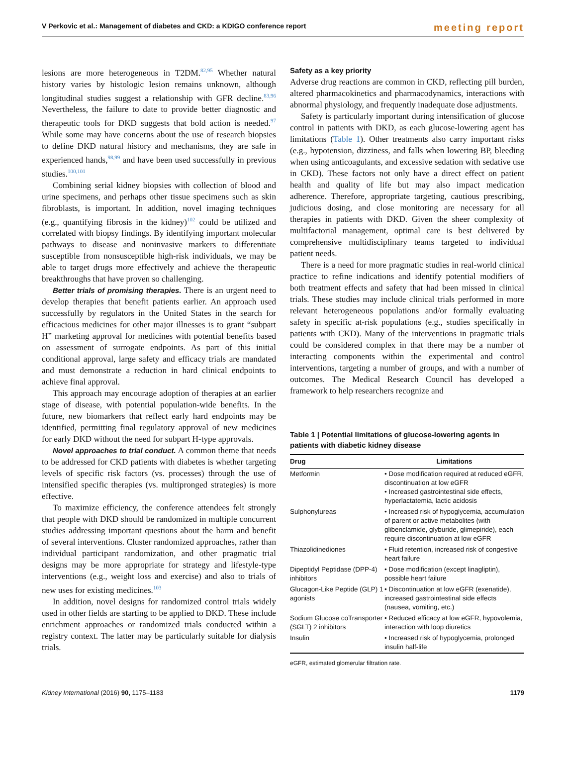V Perkovic et al.: Management of diabetes and CKD: a KDIGO conference report meeting report
lesions are more heterogeneous in T2DM.<sup>82,95</sup> Whether natural history varies by histologic lesion remains unknown, although longitudinal studies suggest a relationship with GFR decline.<sup>83,96</sup> Nevertheless, the failure to date to provide better diagnostic and therapeutic tools for DKD suggests that bold action is needed.<sup>97</sup> While some may have concerns about the use of research biopsies to define DKD natural history and mechanisms, they are safe in experienced hands,<sup>98,99</sup> and have been used successfully in previous studies.<sup>100,101</sup>
Combining serial kidney biopsies with collection of blood and urine specimens, and perhaps other tissue specimens such as skin fibroblasts, is important. In addition, novel imaging techniques (e.g., quantifying fibrosis in the kidney)<sup>102</sup> could be utilized and correlated with biopsy findings. By identifying important molecular pathways to disease and noninvasive markers to differentiate susceptible from nonsusceptible high-risk individuals, we may be able to target drugs more effectively and achieve the therapeutic breakthroughs that have proven so challenging.
Better trials of promising therapies. There is an urgent need to develop therapies that benefit patients earlier. An approach used successfully by regulators in the United States in the search for efficacious medicines for other major illnesses is to grant “subpart H” marketing approval for medicines with potential benefits based on assessment of surrogate endpoints. As part of this initial conditional approval, large safety and efficacy trials are mandated and must demonstrate a reduction in hard clinical endpoints to achieve final approval.
This approach may encourage adoption of therapies at an earlier stage of disease, with potential population-wide benefits. In the future, new biomarkers that reflect early hard endpoints may be identified, permitting final regulatory approval of new medicines for early DKD without the need for subpart H-type approvals.
Novel approaches to trial conduct. A common theme that needs to be addressed for CKD patients with diabetes is whether targeting levels of specific risk factors (vs. processes) through the use of intensified specific therapies (vs. multipronged strategies) is more effective.
To maximize efficiency, the conference attendees felt strongly that people with DKD should be randomized in multiple concurrent studies addressing important questions about the harm and benefit of several interventions. Cluster randomized approaches, rather than individual participant randomization, and other pragmatic trial designs may be more appropriate for strategy and lifestyle-type interventions (e.g., weight loss and exercise) and also to trials of new uses for existing medicines.<sup>103</sup>
In addition, novel designs for randomized control trials widely used in other fields are starting to be applied to DKD. These include enrichment approaches or randomized trials conducted within a registry context. The latter may be particularly suitable for dialysis trials.
Safety as a key priority
Adverse drug reactions are common in CKD, reflecting pill burden, altered pharmacokinetics and pharmacodynamics, interactions with abnormal physiology, and frequently inadequate dose adjustments.
Safety is particularly important during intensification of glucose control in patients with DKD, as each glucose-lowering agent has limitations (Table 1). Other treatments also carry important risks (e.g., hypotension, dizziness, and falls when lowering BP, bleeding when using anticoagulants, and excessive sedation with sedative use in CKD). These factors not only have a direct effect on patient health and quality of life but may also impact medication adherence. Therefore, appropriate targeting, cautious prescribing, judicious dosing, and close monitoring are necessary for all therapies in patients with DKD. Given the sheer complexity of multifactorial management, optimal care is best delivered by comprehensive multidisciplinary teams targeted to individual patient needs.
There is a need for more pragmatic studies in real-world clinical practice to refine indications and identify potential modifiers of both treatment effects and safety that had been missed in clinical trials. These studies may include clinical trials performed in more relevant heterogeneous populations and/or formally evaluating safety in specific at-risk populations (e.g., studies specifically in patients with CKD). Many of the interventions in pragmatic trials could be considered complex in that there may be a number of interacting components within the experimental and control interventions, targeting a number of groups, and with a number of outcomes. The Medical Research Council has developed a framework to help researchers recognize and
Table 1 | Potential limitations of glucose-lowering agents in patients with diabetic kidney disease
| Drug | Limitations |
| --- | --- |
| Metformin | • Dose modification required at reduced eGFR, discontinuation at low eGFR • Increased gastrointestinal side effects, hyperlactatemia, lactic acidosis |
| Sulphonylureas | • Increased risk of hypoglycemia, accumulation of parent or active metabolites (with glibenclamide, glyburide, glimepiride), each require discontinuation at low eGFR |
| Thiazolidinediones | • Fluid retention, increased risk of congestive heart failure |
| Dipeptidyl Peptidase (DPP-4) inhibitors | • Dose modification (except linagliptin), possible heart failure |
| Glucagon-Like Peptide (GLP) 1 agonists | • Discontinuation at low eGFR (exenatide), increased gastrointestinal side effects (nausea, vomiting, etc.) |
| Sodium Glucose coTransporter (SGLT) 2 inhibitors | • Reduced efficacy at low eGFR, hypovolemia, interaction with loop diuretics |
| Insulin | • Increased risk of hypoglycemia, prolonged insulin half-life |
eGFR, estimated glomerular filtration rate.
Kidney International (2016) 90, 1175–1183 1179